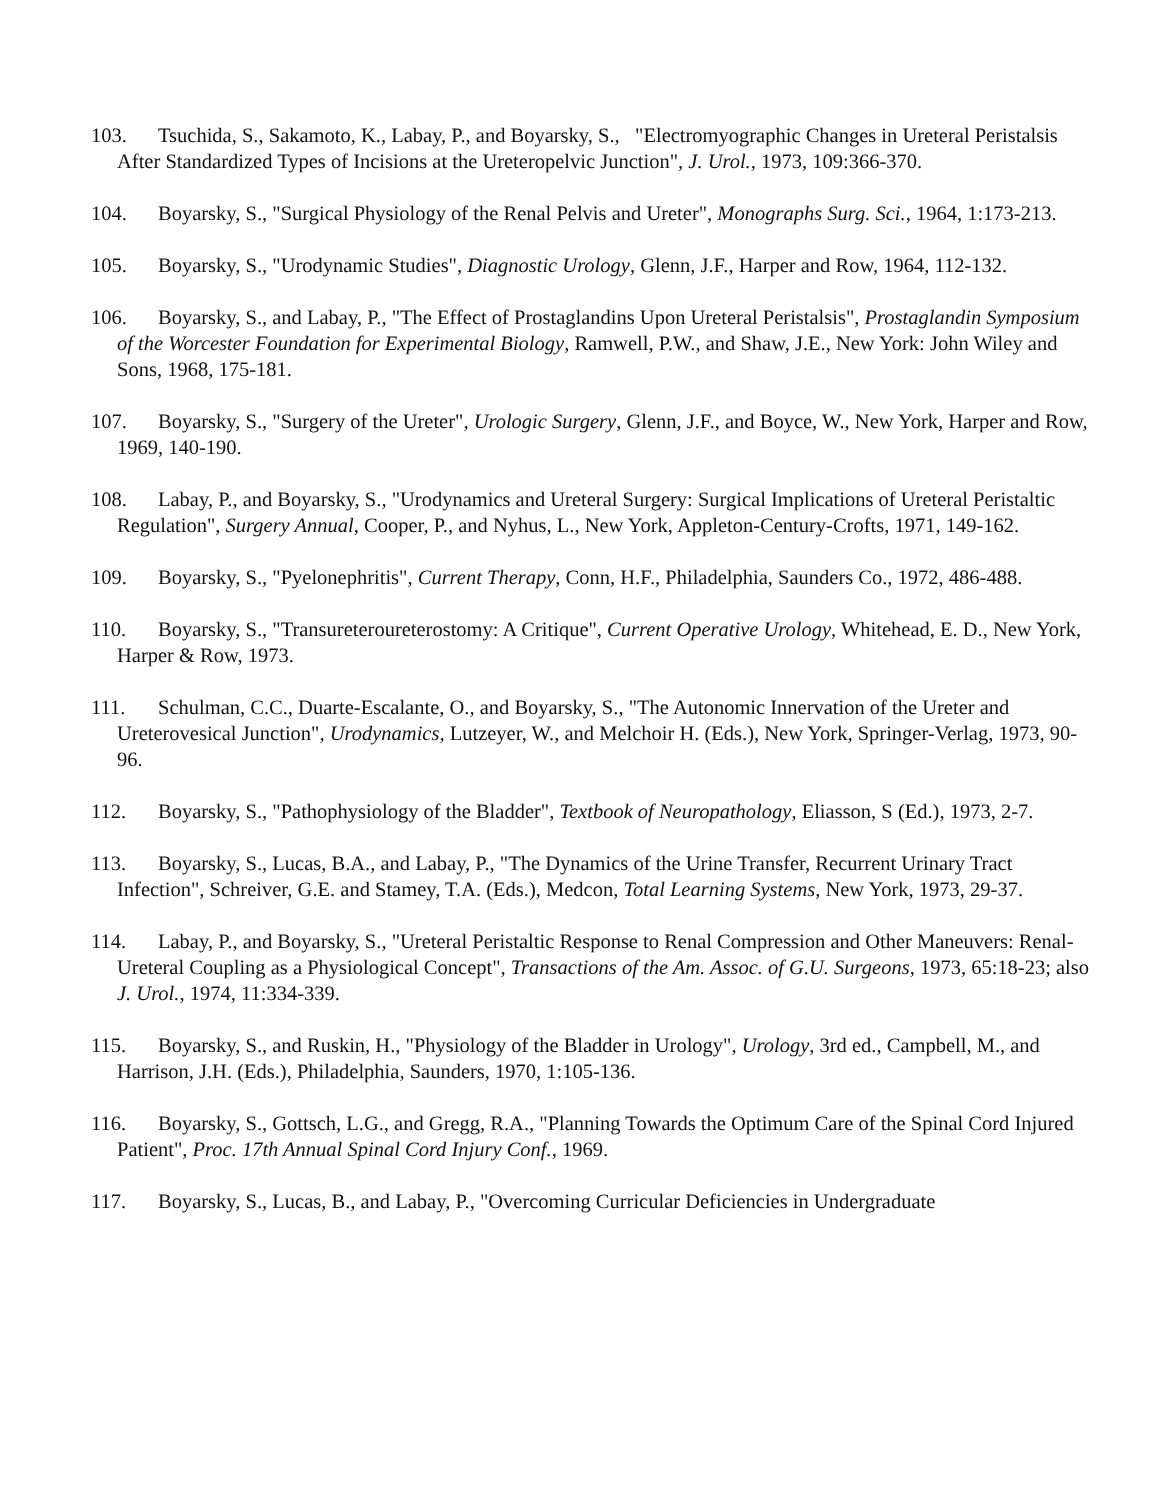103. Tsuchida, S., Sakamoto, K., Labay, P., and Boyarsky, S., "Electromyographic Changes in Ureteral Peristalsis After Standardized Types of Incisions at the Ureteropelvic Junction", J. Urol., 1973, 109:366-370.
104. Boyarsky, S., "Surgical Physiology of the Renal Pelvis and Ureter", Monographs Surg. Sci., 1964, 1:173-213.
105. Boyarsky, S., "Urodynamic Studies", Diagnostic Urology, Glenn, J.F., Harper and Row, 1964, 112-132.
106. Boyarsky, S., and Labay, P., "The Effect of Prostaglandins Upon Ureteral Peristalsis", Prostaglandin Symposium of the Worcester Foundation for Experimental Biology, Ramwell, P.W., and Shaw, J.E., New York: John Wiley and Sons, 1968, 175-181.
107. Boyarsky, S., "Surgery of the Ureter", Urologic Surgery, Glenn, J.F., and Boyce, W., New York, Harper and Row, 1969, 140-190.
108. Labay, P., and Boyarsky, S., "Urodynamics and Ureteral Surgery: Surgical Implications of Ureteral Peristaltic Regulation", Surgery Annual, Cooper, P., and Nyhus, L., New York, Appleton-Century-Crofts, 1971, 149-162.
109. Boyarsky, S., "Pyelonephritis", Current Therapy, Conn, H.F., Philadelphia, Saunders Co., 1972, 486-488.
110. Boyarsky, S., "Transureteroureterostomy: A Critique", Current Operative Urology, Whitehead, E. D., New York, Harper & Row, 1973.
111. Schulman, C.C., Duarte-Escalante, O., and Boyarsky, S., "The Autonomic Innervation of the Ureter and Ureterovesical Junction", Urodynamics, Lutzeyer, W., and Melchoir H. (Eds.), New York, Springer-Verlag, 1973, 90-96.
112. Boyarsky, S., "Pathophysiology of the Bladder", Textbook of Neuropathology, Eliasson, S (Ed.), 1973, 2-7.
113. Boyarsky, S., Lucas, B.A., and Labay, P., "The Dynamics of the Urine Transfer, Recurrent Urinary Tract Infection", Schreiver, G.E. and Stamey, T.A. (Eds.), Medcon, Total Learning Systems, New York, 1973, 29-37.
114. Labay, P., and Boyarsky, S., "Ureteral Peristaltic Response to Renal Compression and Other Maneuvers: Renal-Ureteral Coupling as a Physiological Concept", Transactions of the Am. Assoc. of G.U. Surgeons, 1973, 65:18-23; also J. Urol., 1974, 11:334-339.
115. Boyarsky, S., and Ruskin, H., "Physiology of the Bladder in Urology", Urology, 3rd ed., Campbell, M., and Harrison, J.H. (Eds.), Philadelphia, Saunders, 1970, 1:105-136.
116. Boyarsky, S., Gottsch, L.G., and Gregg, R.A., "Planning Towards the Optimum Care of the Spinal Cord Injured Patient", Proc. 17th Annual Spinal Cord Injury Conf., 1969.
117. Boyarsky, S., Lucas, B., and Labay, P., "Overcoming Curricular Deficiencies in Undergraduate